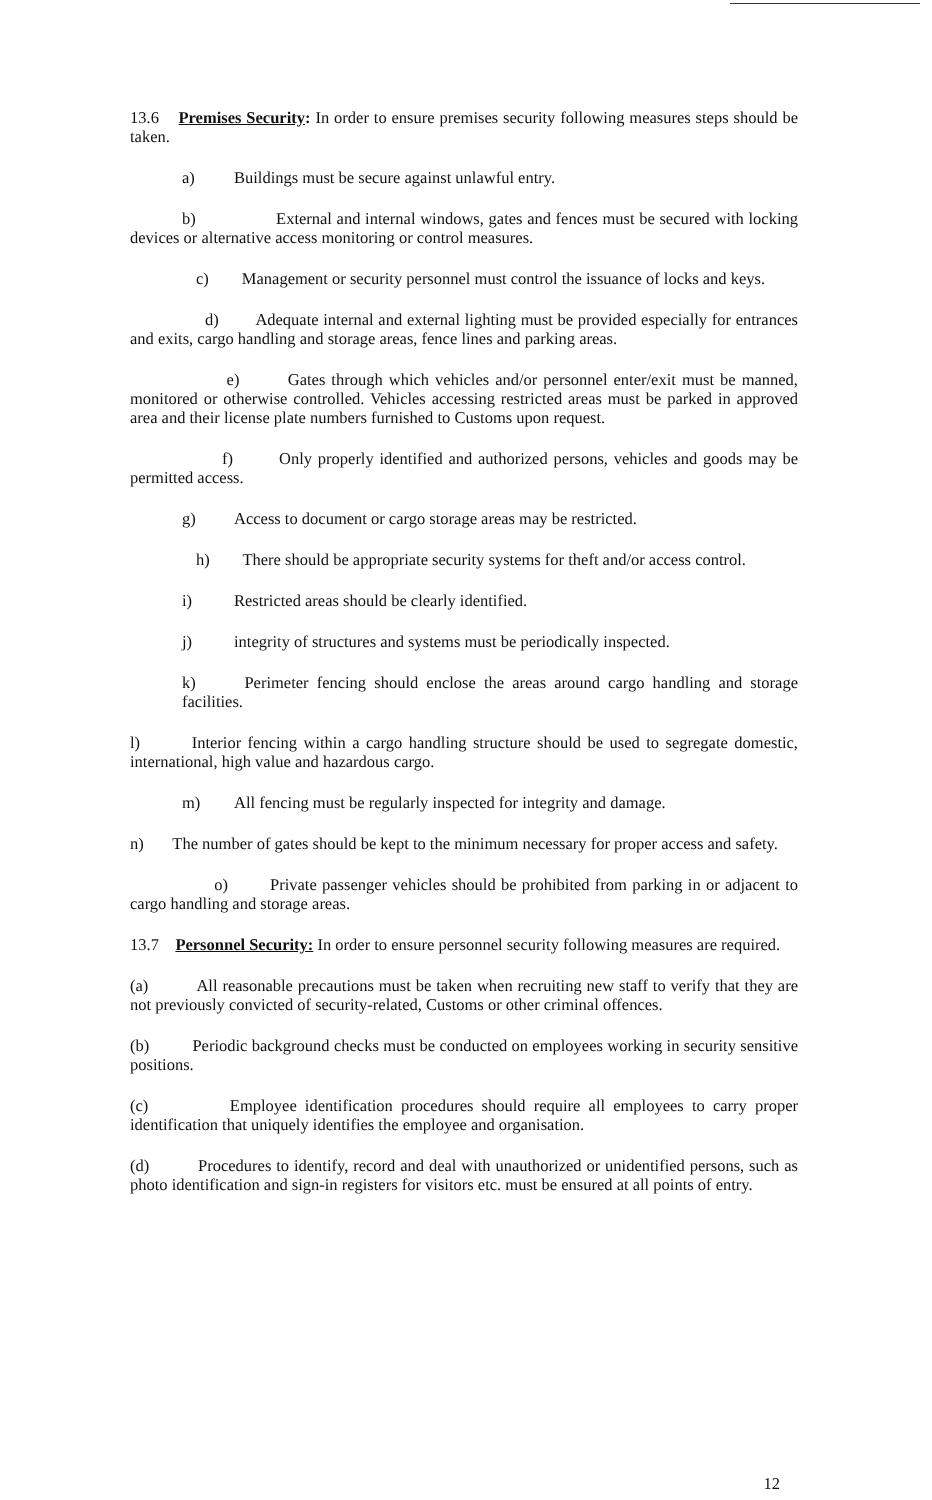13.6 Premises Security: In order to ensure premises security following measures steps should be taken.
a) Buildings must be secure against unlawful entry.
b) External and internal windows, gates and fences must be secured with locking devices or alternative access monitoring or control measures.
c) Management or security personnel must control the issuance of locks and keys.
d) Adequate internal and external lighting must be provided especially for entrances and exits, cargo handling and storage areas, fence lines and parking areas.
e) Gates through which vehicles and/or personnel enter/exit must be manned, monitored or otherwise controlled. Vehicles accessing restricted areas must be parked in approved area and their license plate numbers furnished to Customs upon request.
f) Only properly identified and authorized persons, vehicles and goods may be permitted access.
g) Access to document or cargo storage areas may be restricted.
h) There should be appropriate security systems for theft and/or access control.
i) Restricted areas should be clearly identified.
j) integrity of structures and systems must be periodically inspected.
k) Perimeter fencing should enclose the areas around cargo handling and storage facilities.
l) Interior fencing within a cargo handling structure should be used to segregate domestic, international, high value and hazardous cargo.
m) All fencing must be regularly inspected for integrity and damage.
n) The number of gates should be kept to the minimum necessary for proper access and safety.
o) Private passenger vehicles should be prohibited from parking in or adjacent to cargo handling and storage areas.
13.7 Personnel Security: In order to ensure personnel security following measures are required.
(a) All reasonable precautions must be taken when recruiting new staff to verify that they are not previously convicted of security-related, Customs or other criminal offences.
(b) Periodic background checks must be conducted on employees working in security sensitive positions.
(c) Employee identification procedures should require all employees to carry proper identification that uniquely identifies the employee and organisation.
(d) Procedures to identify, record and deal with unauthorized or unidentified persons, such as photo identification and sign-in registers for visitors etc. must be ensured at all points of entry.
12